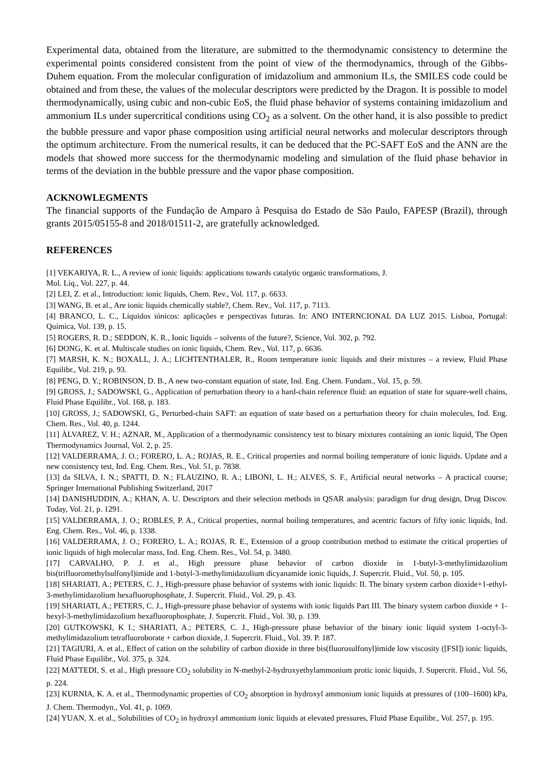Experimental data, obtained from the literature, are submitted to the thermodynamic consistency to determine the experimental points considered consistent from the point of view of the thermodynamics, through of the Gibbs-Duhem equation. From the molecular configuration of imidazolium and ammonium ILs, the SMILES code could be obtained and from these, the values of the molecular descriptors were predicted by the Dragon. It is possible to model thermodynamically, using cubic and non-cubic EoS, the fluid phase behavior of systems containing imidazolium and ammonium ILs under supercritical conditions using CO<sub>2</sub> as a solvent. On the other hand, it is also possible to predict the bubble pressure and vapor phase composition using artificial neural networks and molecular descriptors through the optimum architecture. From the numerical results, it can be deduced that the PC-SAFT EoS and the ANN are the models that showed more success for the thermodynamic modeling and simulation of the fluid phase behavior in terms of the deviation in the bubble pressure and the vapor phase composition.
ACKNOWLEGMENTS
The financial supports of the Fundação de Amparo à Pesquisa do Estado de São Paulo, FAPESP (Brazil), through grants 2015/05155-8 and 2018/01511-2, are gratefully acknowledged.
REFERENCES
[1] VEKARIYA, R. L., A review of ionic liquids: applications towards catalytic organic transformations, J.
Mol. Liq., Vol. 227, p. 44.
[2] LEI, Z. et al., Introduction: ionic liquids, Chem. Rev., Vol. 117, p. 6633.
[3] WANG, B. et al., Are ionic liquids chemically stable?, Chem. Rev., Vol. 117, p. 7113.
[4] BRANCO, L. C., Líquidos iónicos: aplicações e perspectivas futuras. In: ANO INTERNCIONAL DA LUZ 2015. Lisboa, Portugal: Química, Vol. 139, p. 15.
[5] ROGERS, R. D.; SEDDON, K. R., Ionic liquids – solvents of the future?, Science, Vol. 302, p. 792.
[6] DONG, K. et al. Multiscale studies on ionic liquids, Chem. Rev., Vol. 117, p. 6636.
[7] MARSH, K. N.; BOXALL, J. A.; LICHTENTHALER, R., Room temperature ionic liquids and their mixtures – a review, Fluid Phase Equilibr., Vol. 219, p. 93.
[8] PENG, D. Y.; ROBINSON, D. B., A new two-constant equation of state, Ind. Eng. Chem. Fundam., Vol. 15, p. 59.
[9] GROSS, J.; SADOWSKI, G., Application of perturbation theory to a hard-chain reference fluid: an equation of state for square-well chains, Fluid Phase Equilibr., Vol. 168, p. 183.
[10] GROSS, J.; SADOWSKI, G., Perturbed-chain SAFT: an equation of state based on a perturbation theory for chain molecules, Ind. Eng. Chem. Res., Vol. 40, p. 1244.
[11] ÀLVAREZ, V. H.; AZNAR, M., Application of a thermodynamic consistency test to binary mixtures containing an ionic liquid, The Open Thermodynamics Journal, Vol. 2, p. 25.
[12] VALDERRAMA, J. O.; FORERO, L. A.; ROJAS, R. E., Critical properties and normal boiling temperature of ionic liquids. Update and a new consistency test, Ind. Eng. Chem. Res., Vol. 51, p. 7838.
[13] da SILVA, I. N.; SPATTI, D. N.; FLAUZINO, R. A.; LIBONI, L. H.; ALVES, S. F., Artificial neural networks – A practical course; Springer International Publishing Switzerland, 2017
[14] DANISHUDDIN, A.; KHAN, A. U. Descriptors and their selection methods in QSAR analysis: paradigm for drug design, Drug Discov. Today, Vol. 21, p. 1291.
[15] VALDERRAMA, J. O.; ROBLES, P. A., Critical properties, normal boiling temperatures, and acentric factors of fifty ionic liquids, Ind. Eng. Chem. Res., Vol. 46, p. 1338.
[16] VALDERRAMA, J. O.; FORERO, L. A.; ROJAS, R. E., Extension of a group contribution method to estimate the critical properties of ionic liquids of high molecular mass, Ind. Eng. Chem. Res., Vol. 54, p. 3480.
[17] CARVALHO, P. J. et al., High pressure phase behavior of carbon dioxide in 1-butyl-3-methylimidazolium bis(trifluoromethylsulfonyl)imide and 1-butyl-3-methylimidazolium dicyanamide ionic liquids, J. Supercrit. Fluid., Vol. 50, p. 105.
[18] SHARIATI, A.; PETERS, C. J., High-pressure phase behavior of systems with ionic liquids: II. The binary system carbon dioxide+1-ethyl-3-methylimidazolium hexafluorophosphate, J. Supercrit. Fluid., Vol. 29, p. 43.
[19] SHARIATI, A.; PETERS, C. J., High-pressure phase behavior of systems with ionic liquids Part III. The binary system carbon dioxide + 1-hexyl-3-methylimidazolium hexafluorophosphate, J. Supercrit. Fluid., Vol. 30, p. 139.
[20] GUTKOWSKI, K I.; SHARIATI, A.; PETERS, C. J., High-pressure phase behavior of the binary ionic liquid system 1-octyl-3-methylimidazolium tetrafluoroborate + carbon dioxide, J. Supercrit. Fluid., Vol. 39. P. 187.
[21] TAGIURI, A. et al., Effect of cation on the solubility of carbon dioxide in three bis(fluorosulfonyl)imide low viscosity ([FSI]) ionic liquids, Fluid Phase Equilibr., Vol. 375, p. 324.
[22] MATTEDI, S. et al., High pressure CO<sub>2</sub> solubility in N-methyl-2-hydroxyethylammonium protic ionic liquids, J. Supercrit. Fluid., Vol. 56, p. 224.
[23] KURNIA, K. A. et al., Thermodynamic properties of CO<sub>2</sub> absorption in hydroxyl ammonium ionic liquids at pressures of (100–1600) kPa, J. Chem. Thermodyn., Vol. 41, p. 1069.
[24] YUAN, X. et al., Solubilities of CO<sub>2</sub> in hydroxyl ammonium ionic liquids at elevated pressures, Fluid Phase Equilibr., Vol. 257, p. 195.